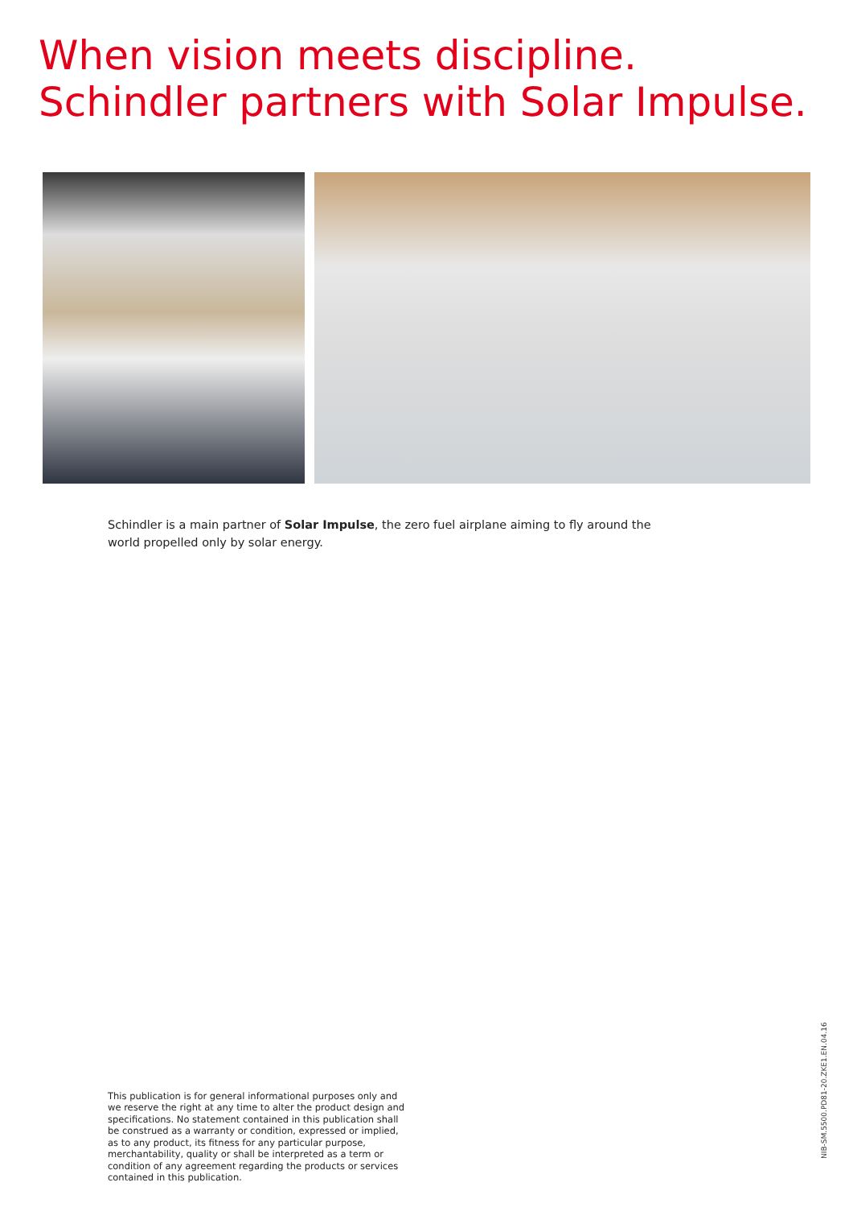When vision meets discipline.
Schindler partners with Solar Impulse.
Schindler is a main partner of Solar Impulse, the zero fuel airplane aiming to fly around the world propelled only by solar energy.
This publication is for general informational purposes only and we reserve the right at any time to alter the product design and speci­fications. No statement contained in this publication shall be con­strued as a warranty or condition, expressed or implied, as to any product, its fitness for any particular purpose, merchantability, qua­lity or shall be interpreted as a term or condition of any agreement regarding the products or services contained in this publication.
NIB-SM.5500.PD81-20.ZKE1.EN.04.16